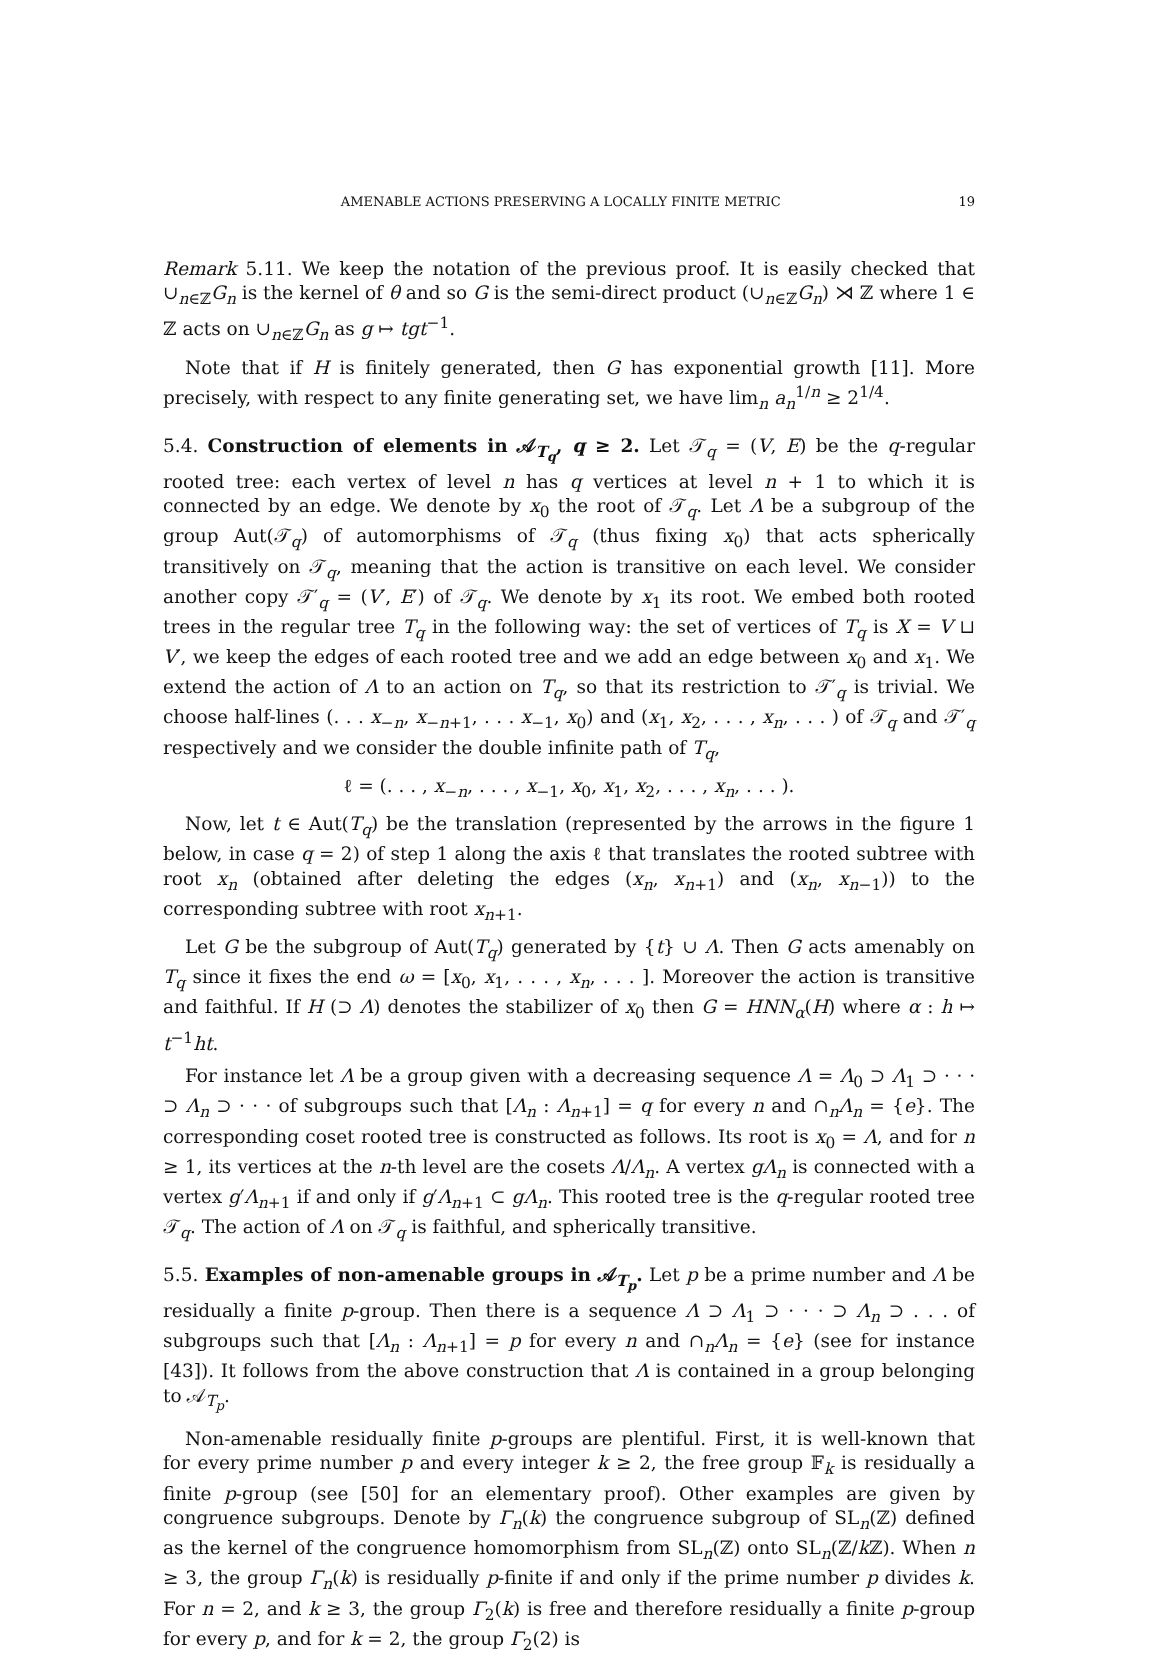AMENABLE ACTIONS PRESERVING A LOCALLY FINITE METRIC 19
Remark 5.11. We keep the notation of the previous proof. It is easily checked that ∪<sub>n∈ℤ</sub>G<sub>n</sub> is the kernel of θ and so G is the semi-direct product (∪<sub>n∈ℤ</sub>G<sub>n</sub>) ⋊ ℤ where 1 ∈ ℤ acts on ∪<sub>n∈ℤ</sub>G<sub>n</sub> as g ↦ tgt<sup>−1</sup>.
Note that if H is finitely generated, then G has exponential growth [11]. More precisely, with respect to any finite generating set, we have lim<sub>n</sub> a<sub>n</sub><sup>1/n</sup> ≥ 2<sup>1/4</sup>.
5.4. Construction of elements in 𝒜<sub>T<sub>q</sub></sub>, q ≥ 2. Let 𝒯<sub>q</sub> = (V, E) be the q-regular rooted tree: each vertex of level n has q vertices at level n + 1 to which it is connected by an edge. We denote by x<sub>0</sub> the root of 𝒯<sub>q</sub>. Let Λ be a subgroup of the group Aut(𝒯<sub>q</sub>) of automorphisms of 𝒯<sub>q</sub> (thus fixing x<sub>0</sub>) that acts spherically transitively on 𝒯<sub>q</sub>, meaning that the action is transitive on each level. We consider another copy 𝒯′<sub>q</sub> = (V′, E′) of 𝒯<sub>q</sub>. We denote by x<sub>1</sub> its root. We embed both rooted trees in the regular tree T<sub>q</sub> in the following way: the set of vertices of T<sub>q</sub> is X = V ⊔ V′, we keep the edges of each rooted tree and we add an edge between x<sub>0</sub> and x<sub>1</sub>. We extend the action of Λ to an action on T<sub>q</sub>, so that its restriction to 𝒯′<sub>q</sub> is trivial. We choose half-lines (. . . x<sub>−n</sub>, x<sub>−n+1</sub>, . . . x<sub>−1</sub>, x<sub>0</sub>) and (x<sub>1</sub>, x<sub>2</sub>, . . . , x<sub>n</sub>, . . . ) of 𝒯<sub>q</sub> and 𝒯′<sub>q</sub> respectively and we consider the double infinite path of T<sub>q</sub>,
ℓ = (. . . , x<sub>−n</sub>, . . . , x<sub>−1</sub>, x<sub>0</sub>, x<sub>1</sub>, x<sub>2</sub>, . . . , x<sub>n</sub>, . . . ).
Now, let t ∈ Aut(T<sub>q</sub>) be the translation (represented by the arrows in the figure 1 below, in case q = 2) of step 1 along the axis ℓ that translates the rooted subtree with root x<sub>n</sub> (obtained after deleting the edges (x<sub>n</sub>, x<sub>n+1</sub>) and (x<sub>n</sub>, x<sub>n−1</sub>)) to the corresponding subtree with root x<sub>n+1</sub>.
Let G be the subgroup of Aut(T<sub>q</sub>) generated by {t} ∪ Λ. Then G acts amenably on T<sub>q</sub> since it fixes the end ω = [x<sub>0</sub>, x<sub>1</sub>, . . . , x<sub>n</sub>, . . . ]. Moreover the action is transitive and faithful. If H (⊃ Λ) denotes the stabilizer of x<sub>0</sub> then G = HNN<sub>α</sub>(H) where α : h ↦ t<sup>−1</sup>ht.
For instance let Λ be a group given with a decreasing sequence Λ = Λ<sub>0</sub> ⊃ Λ<sub>1</sub> ⊃ · · · ⊃ Λ<sub>n</sub> ⊃ · · · of subgroups such that [Λ<sub>n</sub> : Λ<sub>n+1</sub>] = q for every n and ∩<sub>n</sub>Λ<sub>n</sub> = {e}. The corresponding coset rooted tree is constructed as follows. Its root is x<sub>0</sub> = Λ, and for n ≥ 1, its vertices at the n-th level are the cosets Λ/Λ<sub>n</sub>. A vertex gΛ<sub>n</sub> is connected with a vertex g′Λ<sub>n+1</sub> if and only if g′Λ<sub>n+1</sub> ⊂ gΛ<sub>n</sub>. This rooted tree is the q-regular rooted tree 𝒯<sub>q</sub>. The action of Λ on 𝒯<sub>q</sub> is faithful, and spherically transitive.
5.5. Examples of non-amenable groups in 𝒜<sub>T<sub>p</sub></sub>. Let p be a prime number and Λ be residually a finite p-group. Then there is a sequence Λ ⊃ Λ<sub>1</sub> ⊃ · · · ⊃ Λ<sub>n</sub> ⊃ . . . of subgroups such that [Λ<sub>n</sub> : Λ<sub>n+1</sub>] = p for every n and ∩<sub>n</sub>Λ<sub>n</sub> = {e} (see for instance [43]). It follows from the above construction that Λ is contained in a group belonging to 𝒜<sub>T<sub>p</sub></sub>.
Non-amenable residually finite p-groups are plentiful. First, it is well-known that for every prime number p and every integer k ≥ 2, the free group 𝔽<sub>k</sub> is residually a finite p-group (see [50] for an elementary proof). Other examples are given by congruence subgroups. Denote by Γ<sub>n</sub>(k) the congruence subgroup of SL<sub>n</sub>(ℤ) defined as the kernel of the congruence homomorphism from SL<sub>n</sub>(ℤ) onto SL<sub>n</sub>(ℤ/k ℤ). When n ≥ 3, the group Γ<sub>n</sub>(k) is residually p-finite if and only if the prime number p divides k. For n = 2, and k ≥ 3, the group Γ<sub>2</sub>(k) is free and therefore residually a finite p-group for every p, and for k = 2, the group Γ<sub>2</sub>(2) is